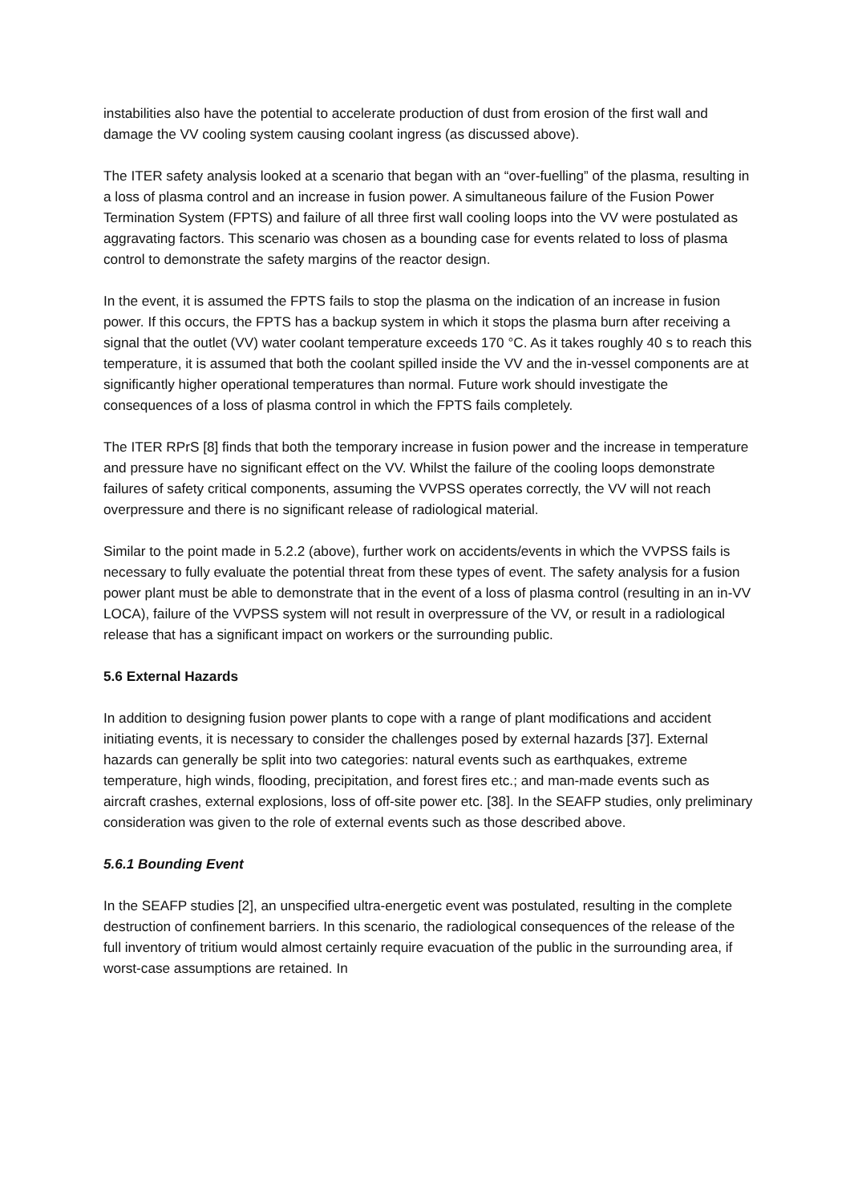instabilities also have the potential to accelerate production of dust from erosion of the first wall and damage the VV cooling system causing coolant ingress (as discussed above).
The ITER safety analysis looked at a scenario that began with an “over-fuelling” of the plasma, resulting in a loss of plasma control and an increase in fusion power. A simultaneous failure of the Fusion Power Termination System (FPTS) and failure of all three first wall cooling loops into the VV were postulated as aggravating factors. This scenario was chosen as a bounding case for events related to loss of plasma control to demonstrate the safety margins of the reactor design.
In the event, it is assumed the FPTS fails to stop the plasma on the indication of an increase in fusion power. If this occurs, the FPTS has a backup system in which it stops the plasma burn after receiving a signal that the outlet (VV) water coolant temperature exceeds 170 °C. As it takes roughly 40 s to reach this temperature, it is assumed that both the coolant spilled inside the VV and the in-vessel components are at significantly higher operational temperatures than normal. Future work should investigate the consequences of a loss of plasma control in which the FPTS fails completely.
The ITER RPrS [8] finds that both the temporary increase in fusion power and the increase in temperature and pressure have no significant effect on the VV. Whilst the failure of the cooling loops demonstrate failures of safety critical components, assuming the VVPSS operates correctly, the VV will not reach overpressure and there is no significant release of radiological material.
Similar to the point made in 5.2.2 (above), further work on accidents/events in which the VVPSS fails is necessary to fully evaluate the potential threat from these types of event. The safety analysis for a fusion power plant must be able to demonstrate that in the event of a loss of plasma control (resulting in an in-VV LOCA), failure of the VVPSS system will not result in overpressure of the VV, or result in a radiological release that has a significant impact on workers or the surrounding public.
5.6 External Hazards
In addition to designing fusion power plants to cope with a range of plant modifications and accident initiating events, it is necessary to consider the challenges posed by external hazards [37]. External hazards can generally be split into two categories: natural events such as earthquakes, extreme temperature, high winds, flooding, precipitation, and forest fires etc.; and man-made events such as aircraft crashes, external explosions, loss of off-site power etc. [38]. In the SEAFP studies, only preliminary consideration was given to the role of external events such as those described above.
5.6.1 Bounding Event
In the SEAFP studies [2], an unspecified ultra-energetic event was postulated, resulting in the complete destruction of confinement barriers. In this scenario, the radiological consequences of the release of the full inventory of tritium would almost certainly require evacuation of the public in the surrounding area, if worst-case assumptions are retained. In